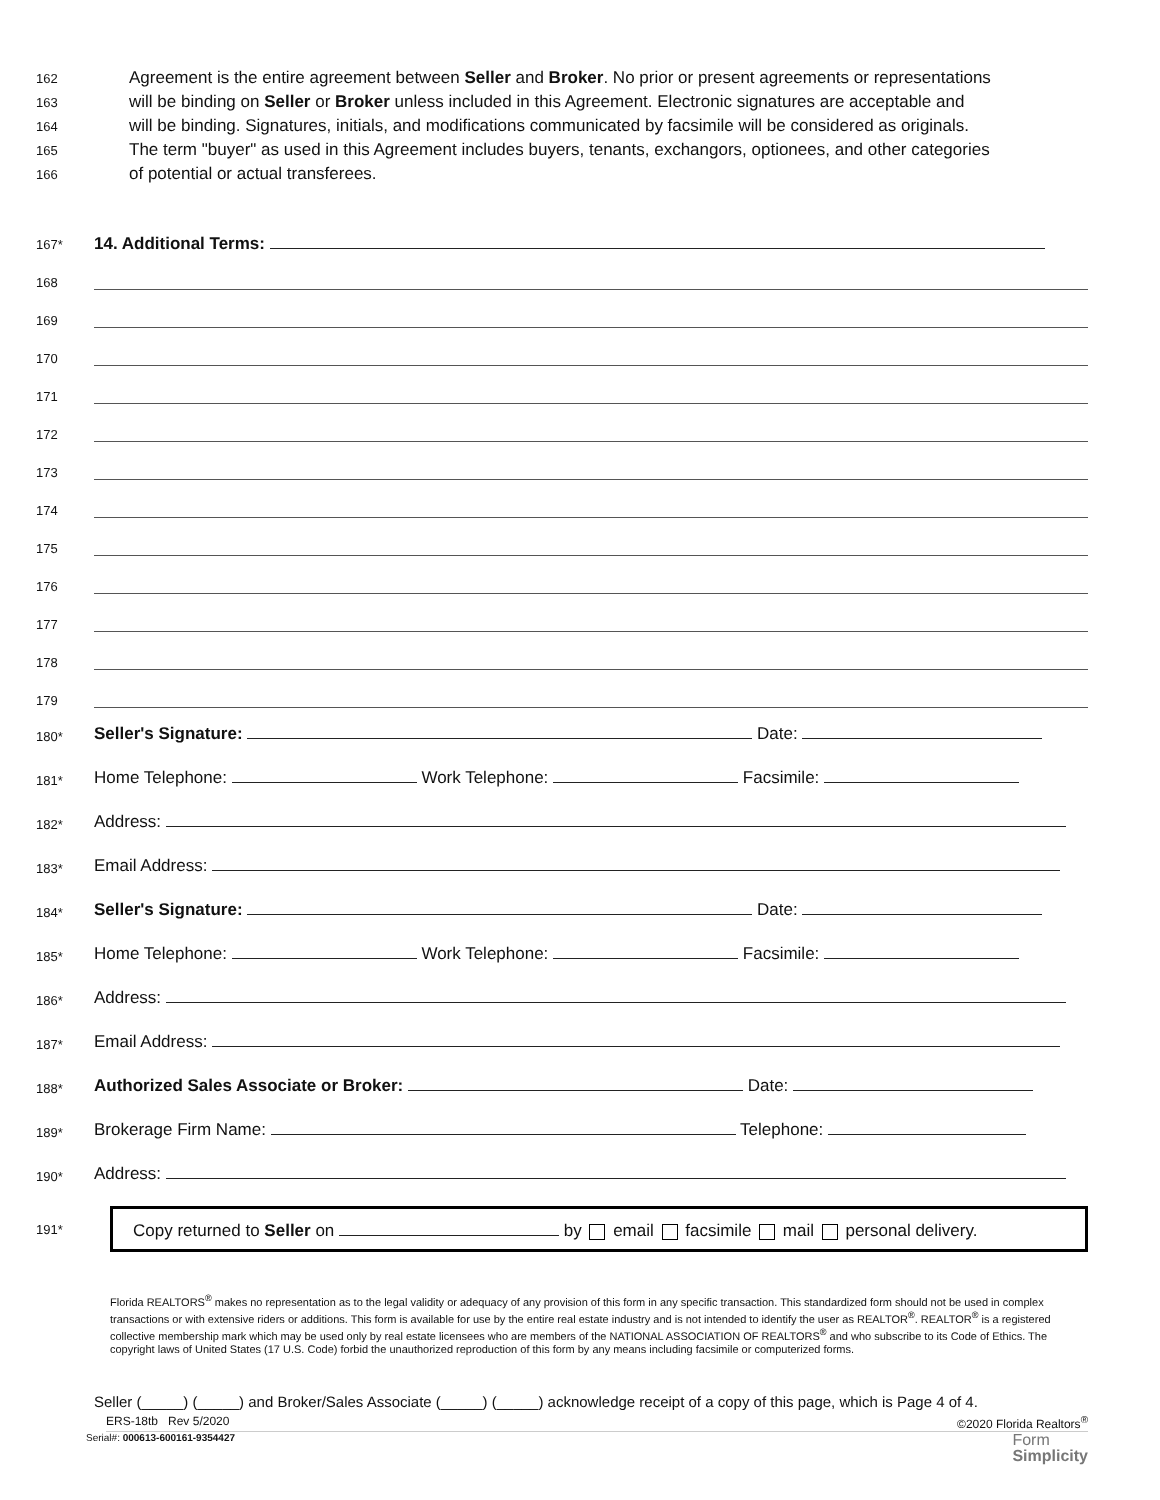162 Agreement is the entire agreement between Seller and Broker. No prior or present agreements or representations
163 will be binding on Seller or Broker unless included in this Agreement. Electronic signatures are acceptable and
164 will be binding. Signatures, initials, and modifications communicated by facsimile will be considered as originals.
165 The term "buyer" as used in this Agreement includes buyers, tenants, exchangors, optionees, and other categories
166 of potential or actual transferees.
167* 14. Additional Terms:
168
169
170
171
172
173
174
175
176
177
178
179
180* Seller's Signature: Date:
181* Home Telephone: Work Telephone: Facsimile:
182* Address:
183* Email Address:
184* Seller's Signature: Date:
185* Home Telephone: Work Telephone: Facsimile:
186* Address:
187* Email Address:
188* Authorized Sales Associate or Broker: Date:
189* Brokerage Firm Name: Telephone:
190* Address:
191*
Copy returned to Seller on by email facsimile mail personal delivery.
Florida REALTORS<sup>®</sup> makes no representation as to the legal validity or adequacy of any provision of this form in any specific transaction. This standardized form should not be used in complex transactions or with extensive riders or additions. This form is available for use by the entire real estate industry and is not intended to identify the user as REALTOR<sup>®</sup>. REALTOR<sup>®</sup> is a registered collective membership mark which may be used only by real estate licensees who are members of the NATIONAL ASSOCIATION OF REALTORS<sup>®</sup> and who subscribe to its Code of Ethics. The copyright laws of United States (17 U.S. Code) forbid the unauthorized reproduction of this form by any means including facsimile or computerized forms.
Seller (_____) (_____) and Broker/Sales Associate (_____) (_____) acknowledge receipt of a copy of this page, which is Page 4 of 4.
ERS-18tb Rev 5/2020 ©2020 Florida Realtors<sup>®</sup>
Serial#: 000613-600161-9354427 Form
Simplicity